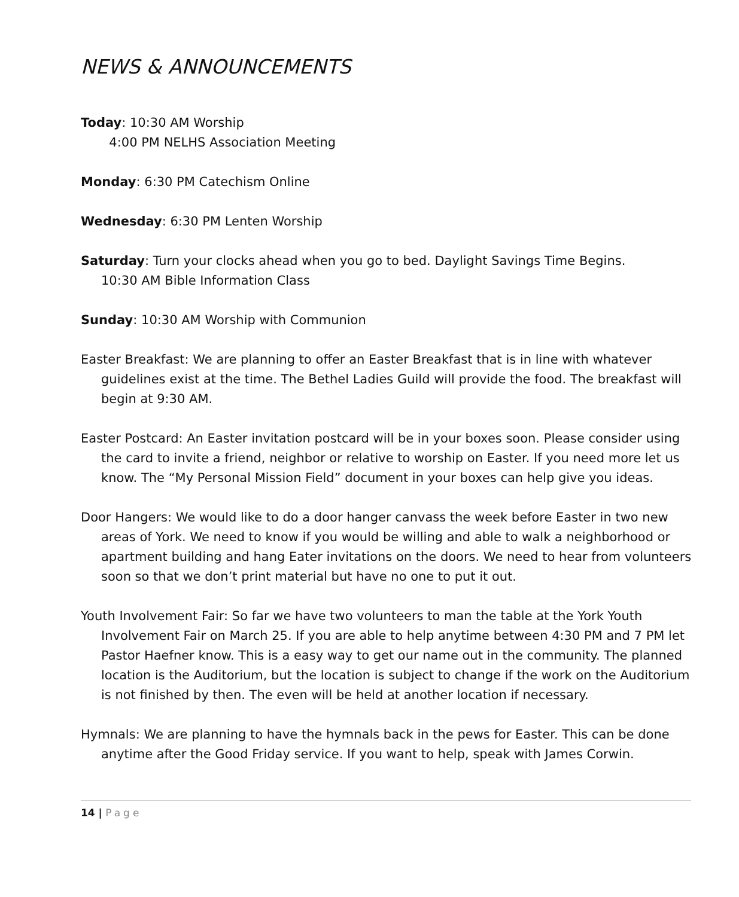NEWS & ANNOUNCEMENTS
Today: 10:30 AM Worship
4:00 PM NELHS Association Meeting
Monday: 6:30 PM Catechism Online
Wednesday: 6:30 PM Lenten Worship
Saturday: Turn your clocks ahead when you go to bed. Daylight Savings Time Begins.
10:30 AM Bible Information Class
Sunday: 10:30 AM Worship with Communion
Easter Breakfast: We are planning to offer an Easter Breakfast that is in line with whatever guidelines exist at the time. The Bethel Ladies Guild will provide the food. The breakfast will begin at 9:30 AM.
Easter Postcard: An Easter invitation postcard will be in your boxes soon. Please consider using the card to invite a friend, neighbor or relative to worship on Easter. If you need more let us know. The “My Personal Mission Field” document in your boxes can help give you ideas.
Door Hangers: We would like to do a door hanger canvass the week before Easter in two new areas of York. We need to know if you would be willing and able to walk a neighborhood or apartment building and hang Eater invitations on the doors. We need to hear from volunteers soon so that we don’t print material but have no one to put it out.
Youth Involvement Fair: So far we have two volunteers to man the table at the York Youth Involvement Fair on March 25. If you are able to help anytime between 4:30 PM and 7 PM let Pastor Haefner know. This is a easy way to get our name out in the community. The planned location is the Auditorium, but the location is subject to change if the work on the Auditorium is not finished by then. The even will be held at another location if necessary.
Hymnals: We are planning to have the hymnals back in the pews for Easter. This can be done anytime after the Good Friday service. If you want to help, speak with James Corwin.
14 | Page